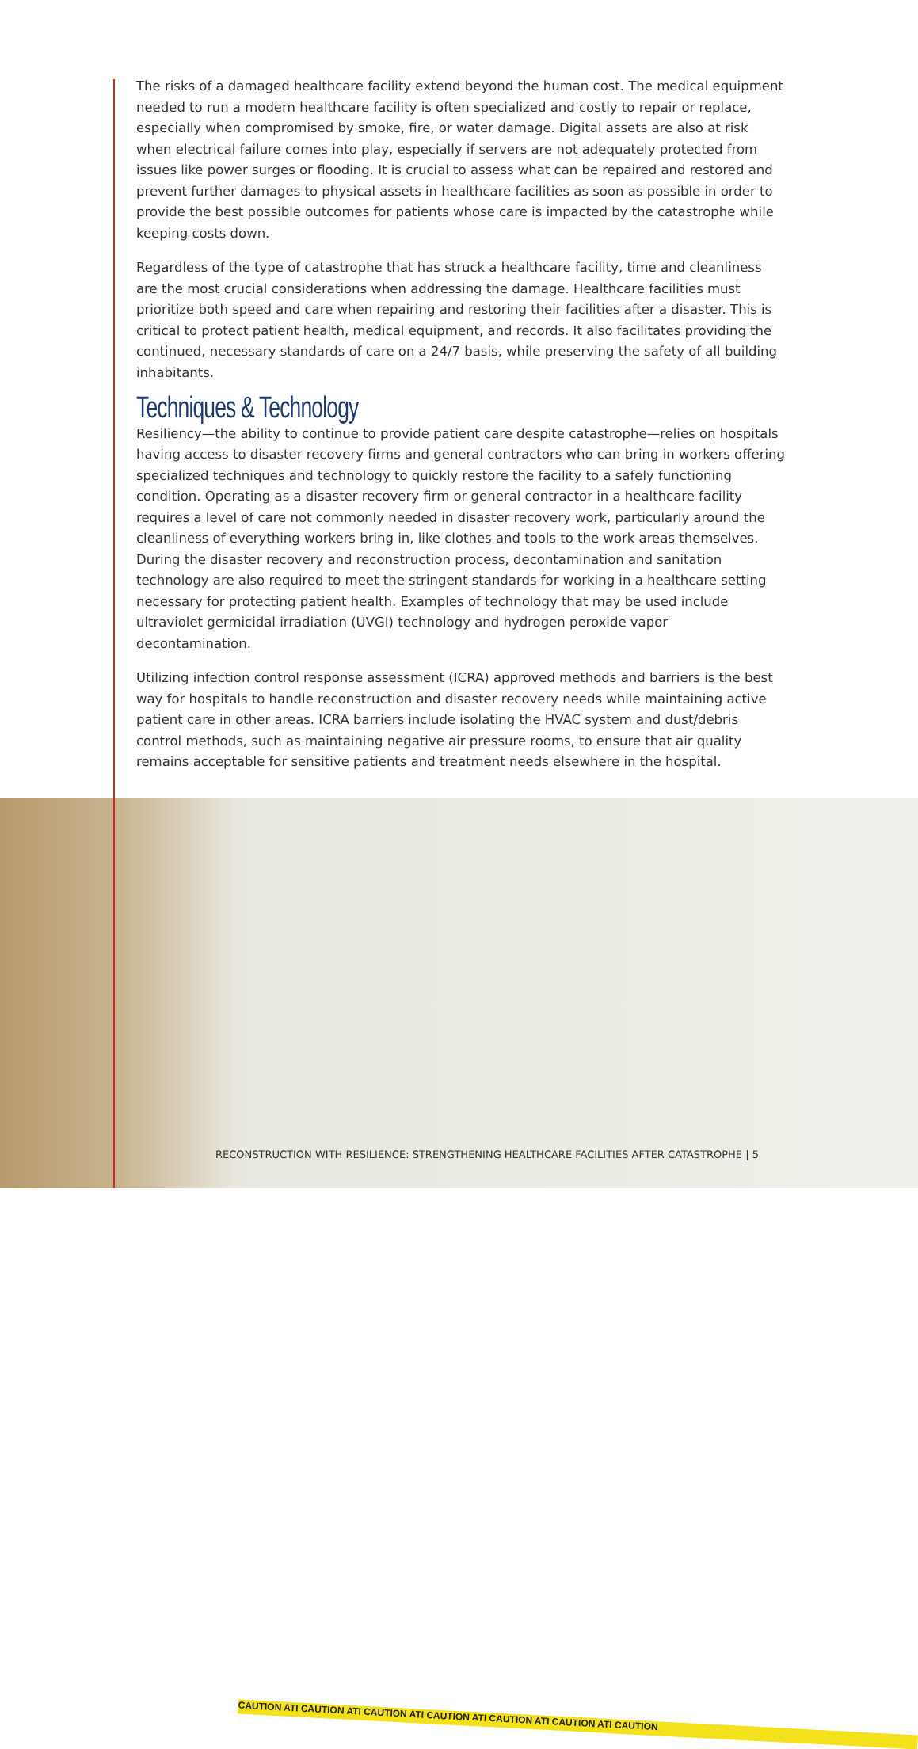The risks of a damaged healthcare facility extend beyond the human cost. The medical equipment needed to run a modern healthcare facility is often specialized and costly to repair or replace, especially when compromised by smoke, fire, or water damage. Digital assets are also at risk when electrical failure comes into play, especially if servers are not adequately protected from issues like power surges or flooding. It is crucial to assess what can be repaired and restored and prevent further damages to physical assets in healthcare facilities as soon as possible in order to provide the best possible outcomes for patients whose care is impacted by the catastrophe while keeping costs down.
Regardless of the type of catastrophe that has struck a healthcare facility, time and cleanliness are the most crucial considerations when addressing the damage. Healthcare facilities must prioritize both speed and care when repairing and restoring their facilities after a disaster. This is critical to protect patient health, medical equipment, and records. It also facilitates providing the continued, necessary standards of care on a 24/7 basis, while preserving the safety of all building inhabitants.
Techniques & Technology
Resiliency—the ability to continue to provide patient care despite catastrophe—relies on hospitals having access to disaster recovery firms and general contractors who can bring in workers offering specialized techniques and technology to quickly restore the facility to a safely functioning condition. Operating as a disaster recovery firm or general contractor in a healthcare facility requires a level of care not commonly needed in disaster recovery work, particularly around the cleanliness of everything workers bring in, like clothes and tools to the work areas themselves. During the disaster recovery and reconstruction process, decontamination and sanitation technology are also required to meet the stringent standards for working in a healthcare setting necessary for protecting patient health. Examples of technology that may be used include ultraviolet germicidal irradiation (UVGI) technology and hydrogen peroxide vapor decontamination.
Utilizing infection control response assessment (ICRA) approved methods and barriers is the best way for hospitals to handle reconstruction and disaster recovery needs while maintaining active patient care in other areas. ICRA barriers include isolating the HVAC system and dust/debris control methods, such as maintaining negative air pressure rooms, to ensure that air quality remains acceptable for sensitive patients and treatment needs elsewhere in the hospital.
CAUTION ATI CAUTION ATI CAUTION ATI CAUTION ATI CAUTION ATI CAUTION ATI CAUTION
RECONSTRUCTION WITH RESILIENCE: STRENGTHENING HEALTHCARE FACILITIES AFTER CATASTROPHE | 5